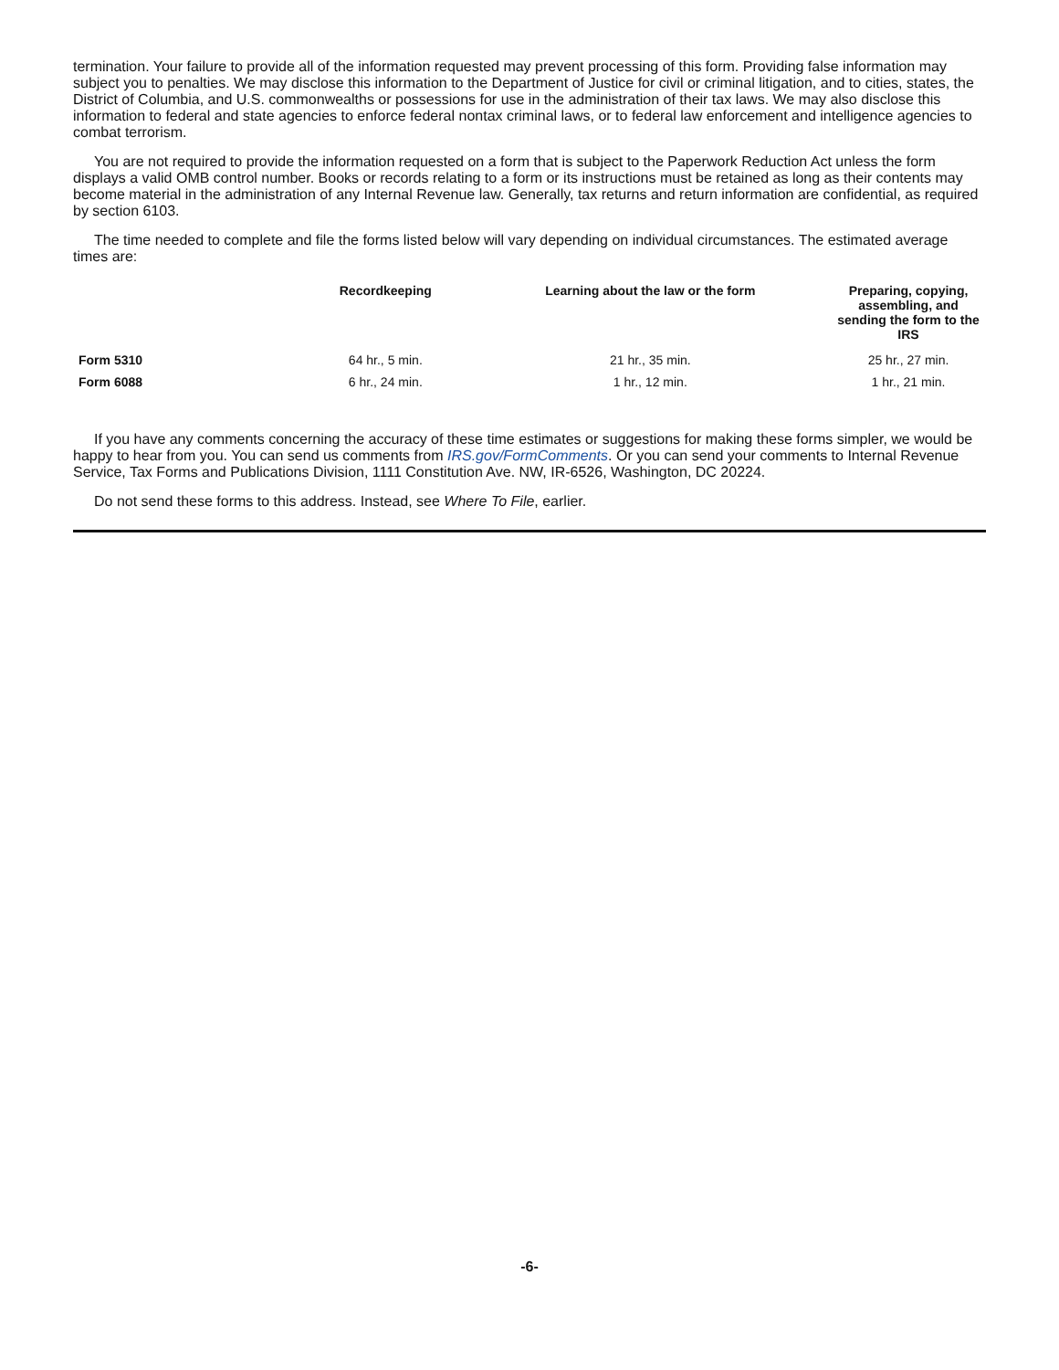termination. Your failure to provide all of the information requested may prevent processing of this form. Providing false information may subject you to penalties. We may disclose this information to the Department of Justice for civil or criminal litigation, and to cities, states, the District of Columbia, and U.S. commonwealths or possessions for use in the administration of their tax laws. We may also disclose this information to federal and state agencies to enforce federal nontax criminal laws, or to federal law enforcement and intelligence agencies to combat terrorism.
You are not required to provide the information requested on a form that is subject to the Paperwork Reduction Act unless the form displays a valid OMB control number. Books or records relating to a form or its instructions must be retained as long as their contents may become material in the administration of any Internal Revenue law. Generally, tax returns and return information are confidential, as required by section 6103.
The time needed to complete and file the forms listed below will vary depending on individual circumstances. The estimated average times are:
| | Recordkeeping | Learning about the law or the form | Preparing, copying, assembling, and sending the form to the IRS |
| --- | --- | --- | --- |
| Form 5310 | 64 hr., 5 min. | 21 hr., 35 min. | 25 hr., 27 min. |
| Form 6088 | 6 hr., 24 min. | 1 hr., 12 min. | 1 hr., 21 min. |
If you have any comments concerning the accuracy of these time estimates or suggestions for making these forms simpler, we would be happy to hear from you. You can send us comments from IRS.gov/FormComments. Or you can send your comments to Internal Revenue Service, Tax Forms and Publications Division, 1111 Constitution Ave. NW, IR-6526, Washington, DC 20224.
Do not send these forms to this address. Instead, see Where To File, earlier.
-6-